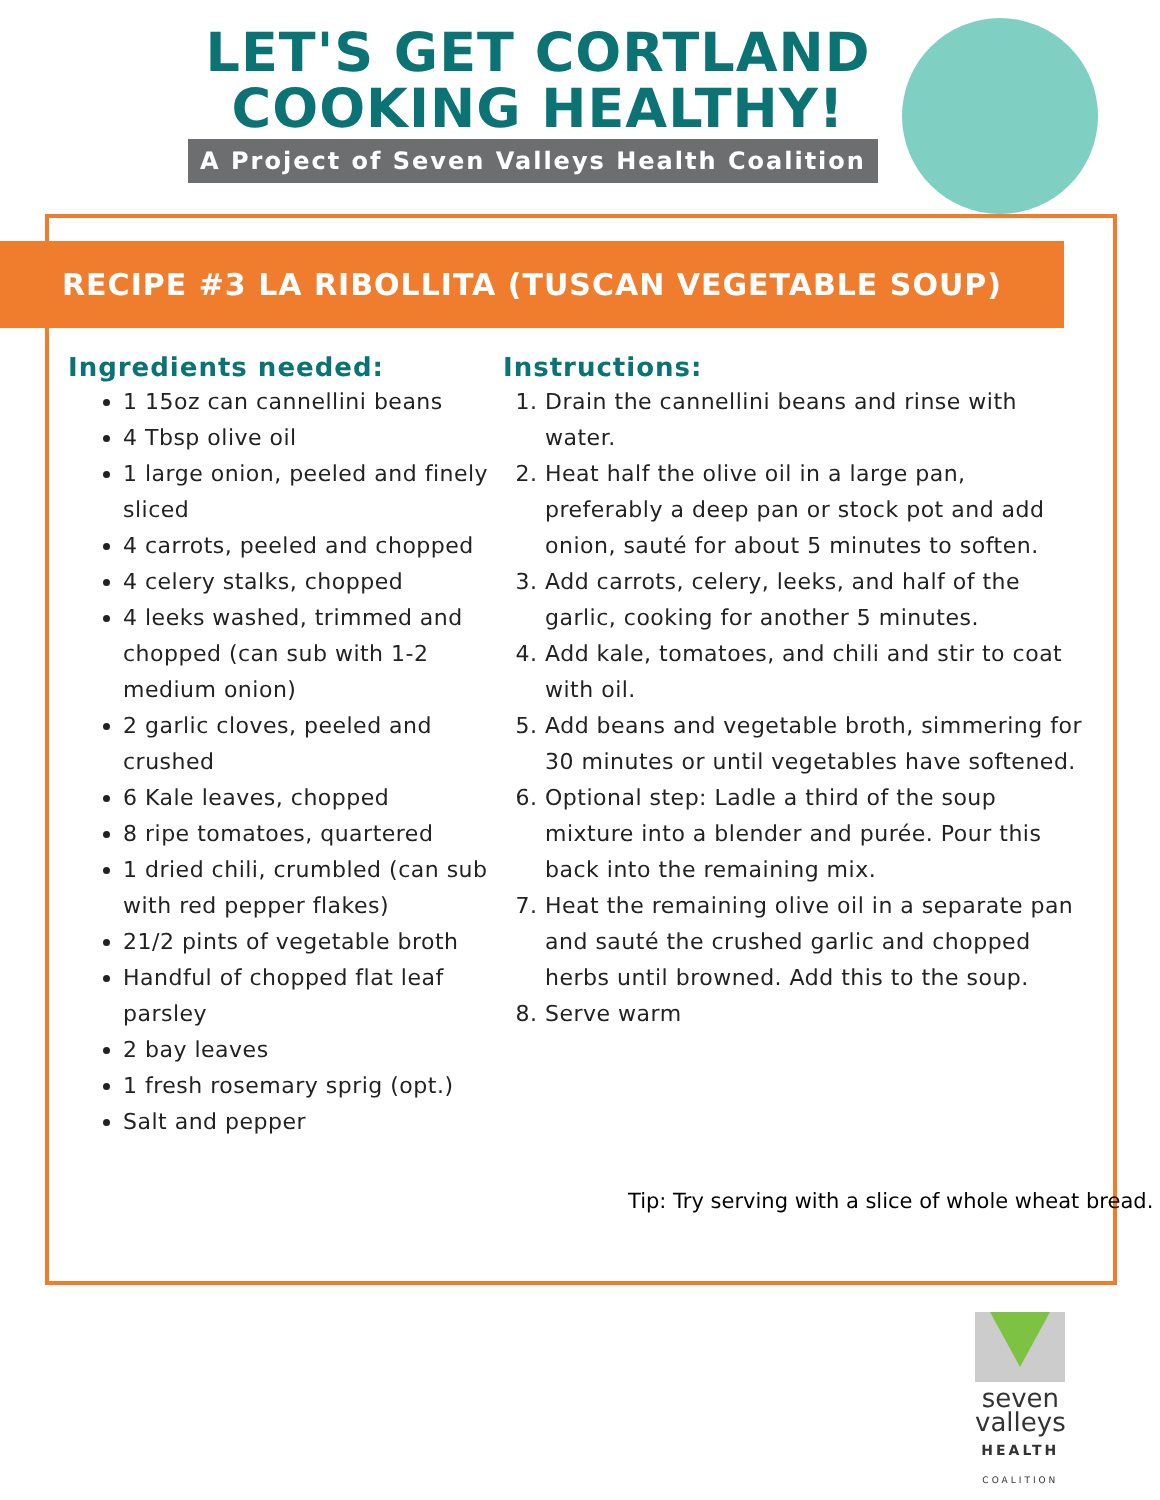LET'S GET CORTLAND COOKING HEALTHY!
A Project of Seven Valleys Health Coalition
RECIPE #3 LA RIBOLLITA (TUSCAN VEGETABLE SOUP)
Ingredients needed:
1 15oz can cannellini beans
4 Tbsp olive oil
1 large onion, peeled and finely sliced
4 carrots, peeled and chopped
4 celery stalks, chopped
4 leeks washed, trimmed and chopped (can sub with 1-2 medium onion)
2 garlic cloves, peeled and crushed
6 Kale leaves, chopped
8 ripe tomatoes, quartered
1 dried chili, crumbled (can sub with red pepper flakes)
21/2 pints of vegetable broth
Handful of chopped flat leaf parsley
2 bay leaves
1 fresh rosemary sprig (opt.)
Salt and pepper
Instructions:
1. Drain the cannellini beans and rinse with water.
2. Heat half the olive oil in a large pan, preferably a deep pan or stock pot and add onion, sauté for about 5 minutes to soften.
3. Add carrots, celery, leeks, and half of the garlic, cooking for another 5 minutes.
4. Add kale, tomatoes, and chili and stir to coat with oil.
5. Add beans and vegetable broth, simmering for 30 minutes or until vegetables have softened.
6. Optional step: Ladle a third of the soup mixture into a blender and purée. Pour this back into the remaining mix.
7. Heat the remaining olive oil in a separate pan and sauté the crushed garlic and chopped herbs until browned. Add this to the soup.
8. Serve warm
Tip: Try serving with a slice of whole wheat bread.
seven
valleys
HEALTH
COALITION